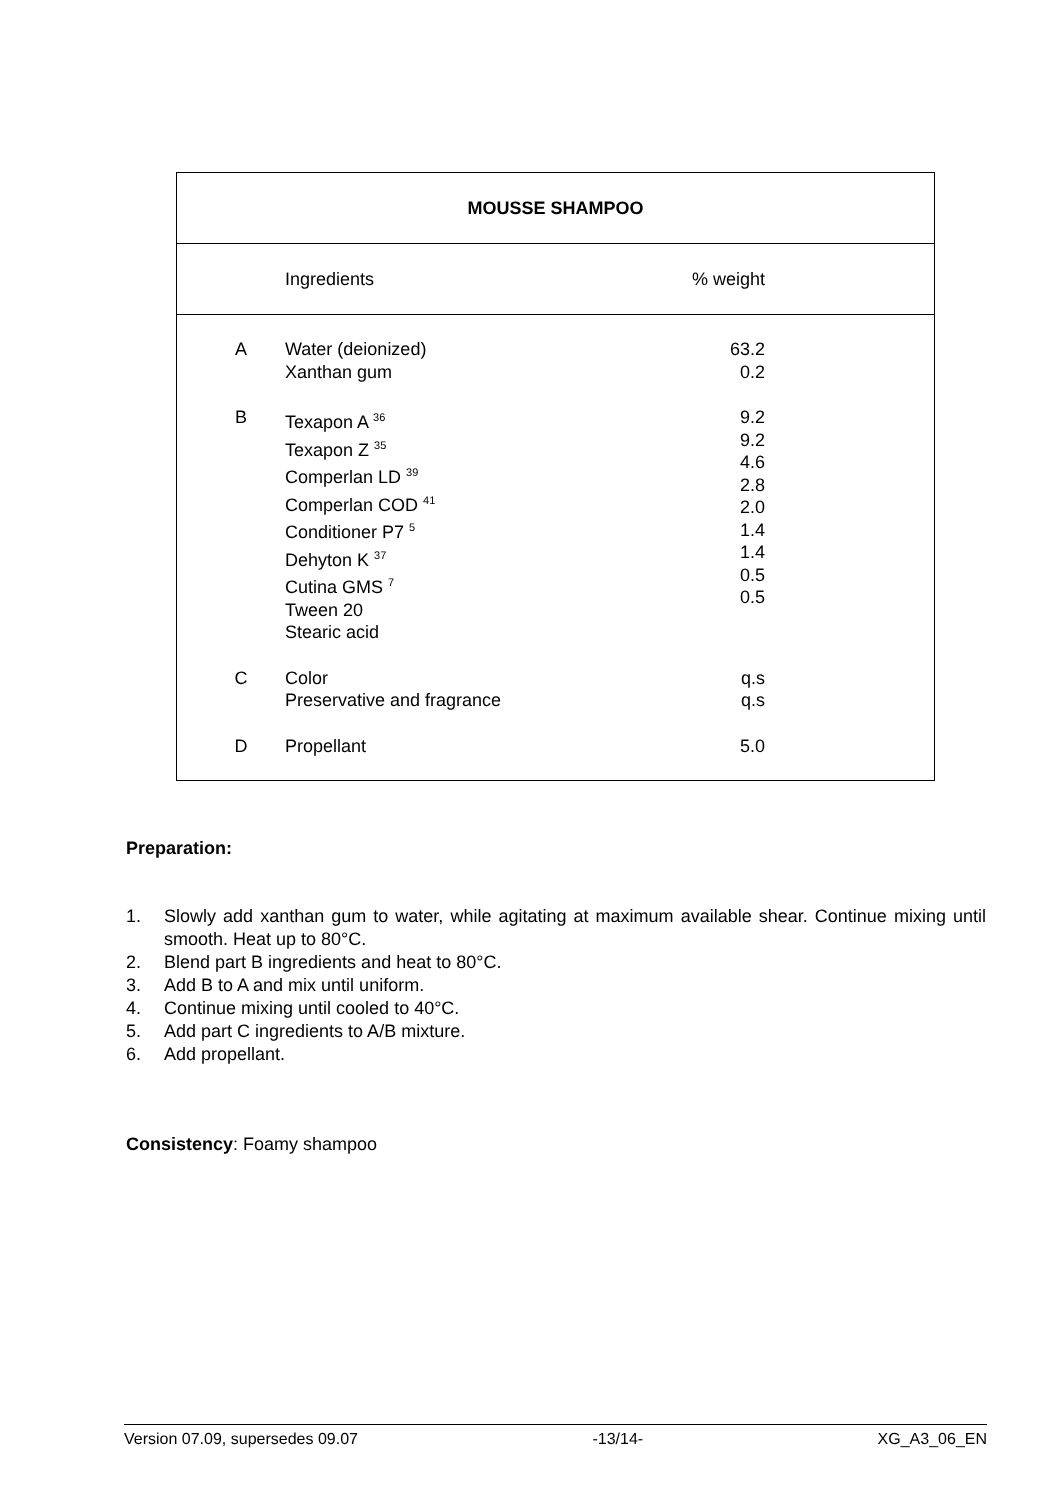| MOUSSE SHAMPOO | | | |
| --- | --- | --- | --- |
| | Ingredients | % weight | |
| A | Water (deionized) Xanthan gum | 63.2 0.2 | |
| B | Texapon A <sup>36</sup> Texapon Z <sup>35</sup> Comperlan LD <sup>39</sup> Comperlan COD <sup>41</sup> Conditioner P7 <sup>5</sup> Dehyton K <sup>37</sup> Cutina GMS <sup>7</sup> Tween 20 Stearic acid | 9.2 9.2 4.6 2.8 2.0 1.4 1.4 0.5 0.5 | |
| C | Color Preservative and fragrance | q.s q.s | |
| D | Propellant | 5.0 | |
Preparation:
1. Slowly add xanthan gum to water, while agitating at maximum available shear. Continue mixing until smooth. Heat up to 80°C.
2. Blend part B ingredients and heat to 80°C.
3. Add B to A and mix until uniform.
4. Continue mixing until cooled to 40°C.
5. Add part C ingredients to A/B mixture.
6. Add propellant.
Consistency: Foamy shampoo
Version 07.09, supersedes 09.07 -13/14- XG_A3_06_EN